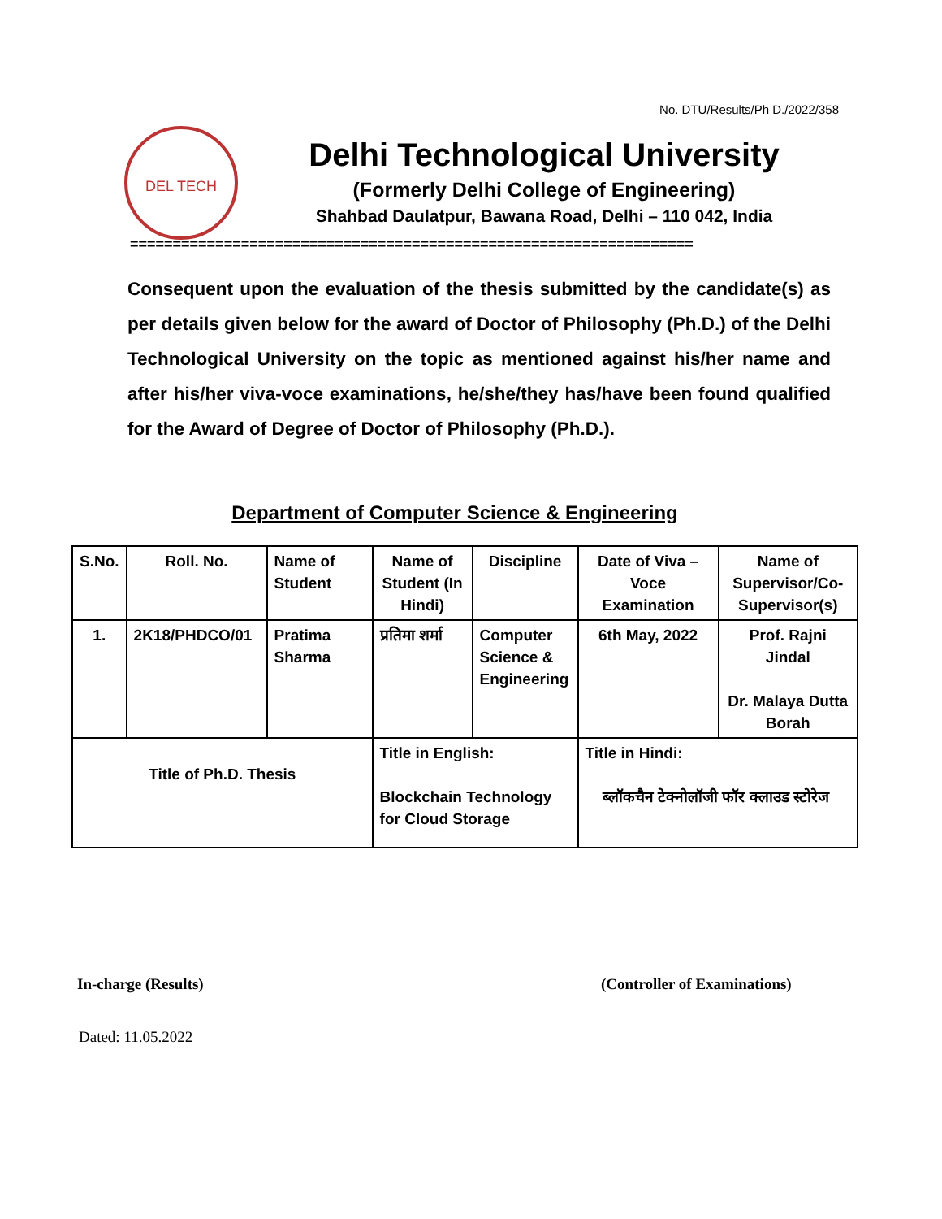No. DTU/Results/Ph D./2022/358
DEL TECH
Delhi Technological University
(Formerly Delhi College of Engineering)
Shahbad Daulatpur, Bawana Road, Delhi – 110 042, India
==================================================================
Consequent upon the evaluation of the thesis submitted by the candidate(s) as per details given below for the award of Doctor of Philosophy (Ph.D.) of the Delhi Technological University on the topic as mentioned against his/her name and after his/her viva-voce examinations, he/she/they has/have been found qualified for the Award of Degree of Doctor of Philosophy (Ph.D.).
Department of Computer Science & Engineering
| S.No. | Roll. No. | Name of Student | Name of Student (In Hindi) | Discipline | Date of Viva – Voce Examination | Name of Supervisor/Co-Supervisor(s) |
| --- | --- | --- | --- | --- | --- | --- |
| 1. | 2K18/PHDCO/01 | Pratima Sharma | प्रतिमा शर्मा | Computer Science & Engineering | 6th May, 2022 | Prof. Rajni Jindal Dr. Malaya Dutta Borah |
| Title of Ph.D. Thesis | | | Title in English: Blockchain Technology for Cloud Storage | | Title in Hindi: ब्लॉकचैन टेक्नोलॉजी फॉर क्लाउड स्टोरेज | |
In-charge (Results) (Controller of Examinations)
Dated: 11.05.2022